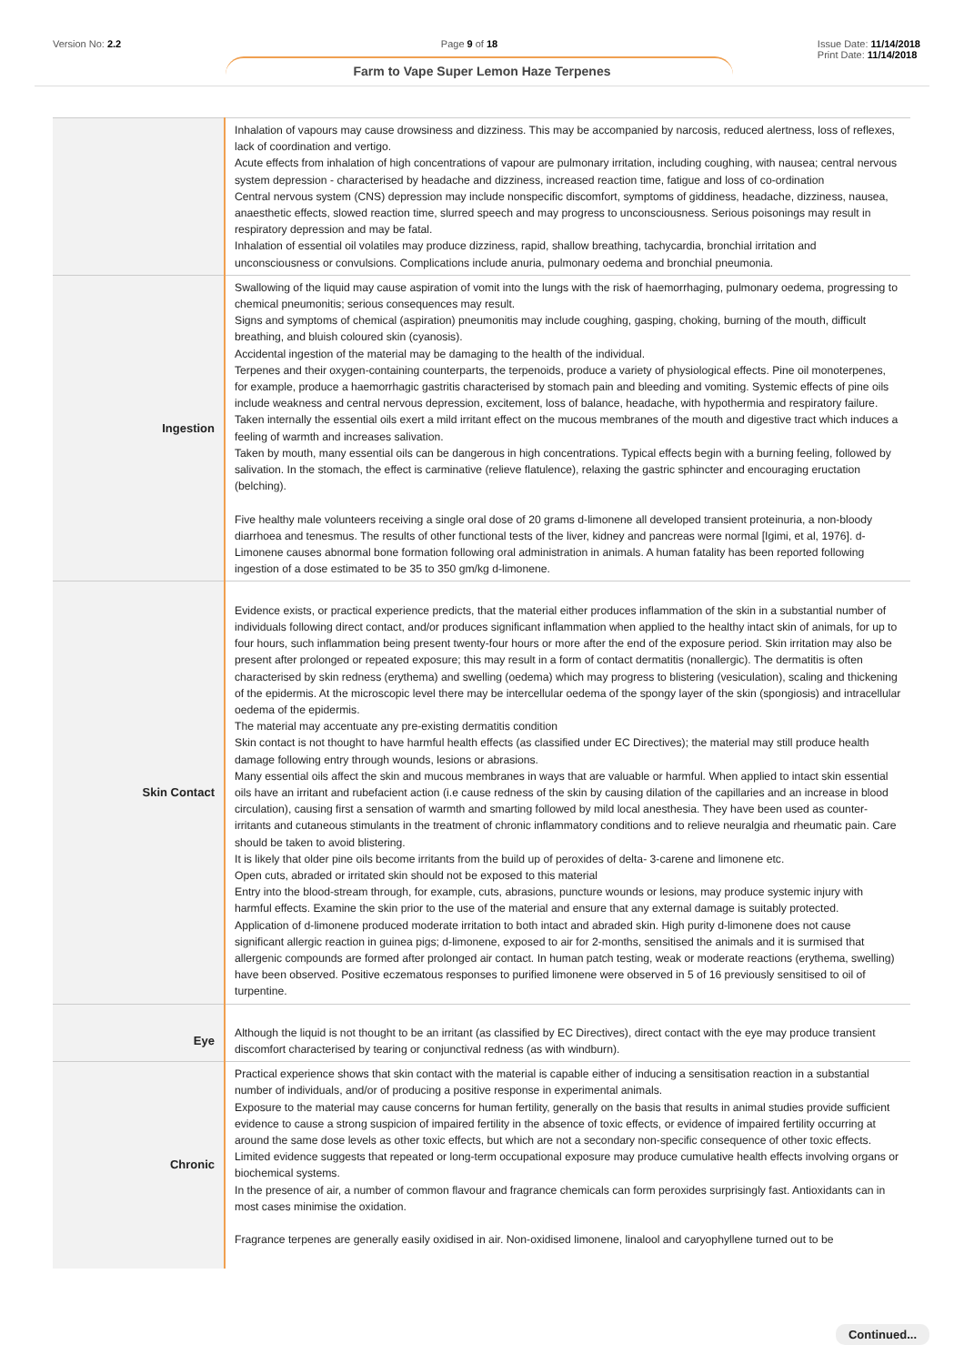Version No: 2.2 Page 9 of 18 Issue Date: 11/14/2018
Print Date: 11/14/2018
Farm to Vape Super Lemon Haze Terpenes
| | Inhalation of vapours may cause drowsiness and dizziness. This may be accompanied by narcosis, reduced alertness, loss of reflexes, lack of coordination and vertigo. Acute effects from inhalation of high concentrations of vapour are pulmonary irritation, including coughing, with nausea; central nervous system depression - characterised by headache and dizziness, increased reaction time, fatigue and loss of co-ordination Central nervous system (CNS) depression may include nonspecific discomfort, symptoms of giddiness, headache, dizziness, nausea, anaesthetic effects, slowed reaction time, slurred speech and may progress to unconsciousness. Serious poisonings may result in respiratory depression and may be fatal. Inhalation of essential oil volatiles may produce dizziness, rapid, shallow breathing, tachycardia, bronchial irritation and unconsciousness or convulsions. Complications include anuria, pulmonary oedema and bronchial pneumonia. |
| Ingestion | Swallowing of the liquid may cause aspiration of vomit into the lungs with the risk of haemorrhaging, pulmonary oedema, progressing to chemical pneumonitis; serious consequences may result. Signs and symptoms of chemical (aspiration) pneumonitis may include coughing, gasping, choking, burning of the mouth, difficult breathing, and bluish coloured skin (cyanosis). Accidental ingestion of the material may be damaging to the health of the individual. Terpenes and their oxygen-containing counterparts, the terpenoids, produce a variety of physiological effects. Pine oil monoterpenes, for example, produce a haemorrhagic gastritis characterised by stomach pain and bleeding and vomiting. Systemic effects of pine oils include weakness and central nervous depression, excitement, loss of balance, headache, with hypothermia and respiratory failure. Taken internally the essential oils exert a mild irritant effect on the mucous membranes of the mouth and digestive tract which induces a feeling of warmth and increases salivation. Taken by mouth, many essential oils can be dangerous in high concentrations. Typical effects begin with a burning feeling, followed by salivation. In the stomach, the effect is carminative (relieve flatulence), relaxing the gastric sphincter and encouraging eructation (belching). Five healthy male volunteers receiving a single oral dose of 20 grams d-limonene all developed transient proteinuria, a non-bloody diarrhoea and tenesmus. The results of other functional tests of the liver, kidney and pancreas were normal [Igimi, et al, 1976]. d-Limonene causes abnormal bone formation following oral administration in animals. A human fatality has been reported following ingestion of a dose estimated to be 35 to 350 gm/kg d-limonene. |
| Skin Contact | Evidence exists, or practical experience predicts, that the material either produces inflammation of the skin in a substantial number of individuals following direct contact, and/or produces significant inflammation when applied to the healthy intact skin of animals, for up to four hours, such inflammation being present twenty-four hours or more after the end of the exposure period. Skin irritation may also be present after prolonged or repeated exposure; this may result in a form of contact dermatitis (nonallergic). The dermatitis is often characterised by skin redness (erythema) and swelling (oedema) which may progress to blistering (vesiculation), scaling and thickening of the epidermis. At the microscopic level there may be intercellular oedema of the spongy layer of the skin (spongiosis) and intracellular oedema of the epidermis. The material may accentuate any pre-existing dermatitis condition Skin contact is not thought to have harmful health effects (as classified under EC Directives); the material may still produce health damage following entry through wounds, lesions or abrasions. Many essential oils affect the skin and mucous membranes in ways that are valuable or harmful. When applied to intact skin essential oils have an irritant and rubefacient action (i.e cause redness of the skin by causing dilation of the capillaries and an increase in blood circulation), causing first a sensation of warmth and smarting followed by mild local anesthesia. They have been used as counter-irritants and cutaneous stimulants in the treatment of chronic inflammatory conditions and to relieve neuralgia and rheumatic pain. Care should be taken to avoid blistering. It is likely that older pine oils become irritants from the build up of peroxides of delta- 3-carene and limonene etc. Open cuts, abraded or irritated skin should not be exposed to this material Entry into the blood-stream through, for example, cuts, abrasions, puncture wounds or lesions, may produce systemic injury with harmful effects. Examine the skin prior to the use of the material and ensure that any external damage is suitably protected. Application of d-limonene produced moderate irritation to both intact and abraded skin. High purity d-limonene does not cause significant allergic reaction in guinea pigs; d-limonene, exposed to air for 2-months, sensitised the animals and it is surmised that allergenic compounds are formed after prolonged air contact. In human patch testing, weak or moderate reactions (erythema, swelling) have been observed. Positive eczematous responses to purified limonene were observed in 5 of 16 previously sensitised to oil of turpentine. |
| Eye | Although the liquid is not thought to be an irritant (as classified by EC Directives), direct contact with the eye may produce transient discomfort characterised by tearing or conjunctival redness (as with windburn). |
| Chronic | Practical experience shows that skin contact with the material is capable either of inducing a sensitisation reaction in a substantial number of individuals, and/or of producing a positive response in experimental animals. Exposure to the material may cause concerns for human fertility, generally on the basis that results in animal studies provide sufficient evidence to cause a strong suspicion of impaired fertility in the absence of toxic effects, or evidence of impaired fertility occurring at around the same dose levels as other toxic effects, but which are not a secondary non-specific consequence of other toxic effects. Limited evidence suggests that repeated or long-term occupational exposure may produce cumulative health effects involving organs or biochemical systems. In the presence of air, a number of common flavour and fragrance chemicals can form peroxides surprisingly fast. Antioxidants can in most cases minimise the oxidation. Fragrance terpenes are generally easily oxidised in air. Non-oxidised limonene, linalool and caryophyllene turned out to be |
Continued...